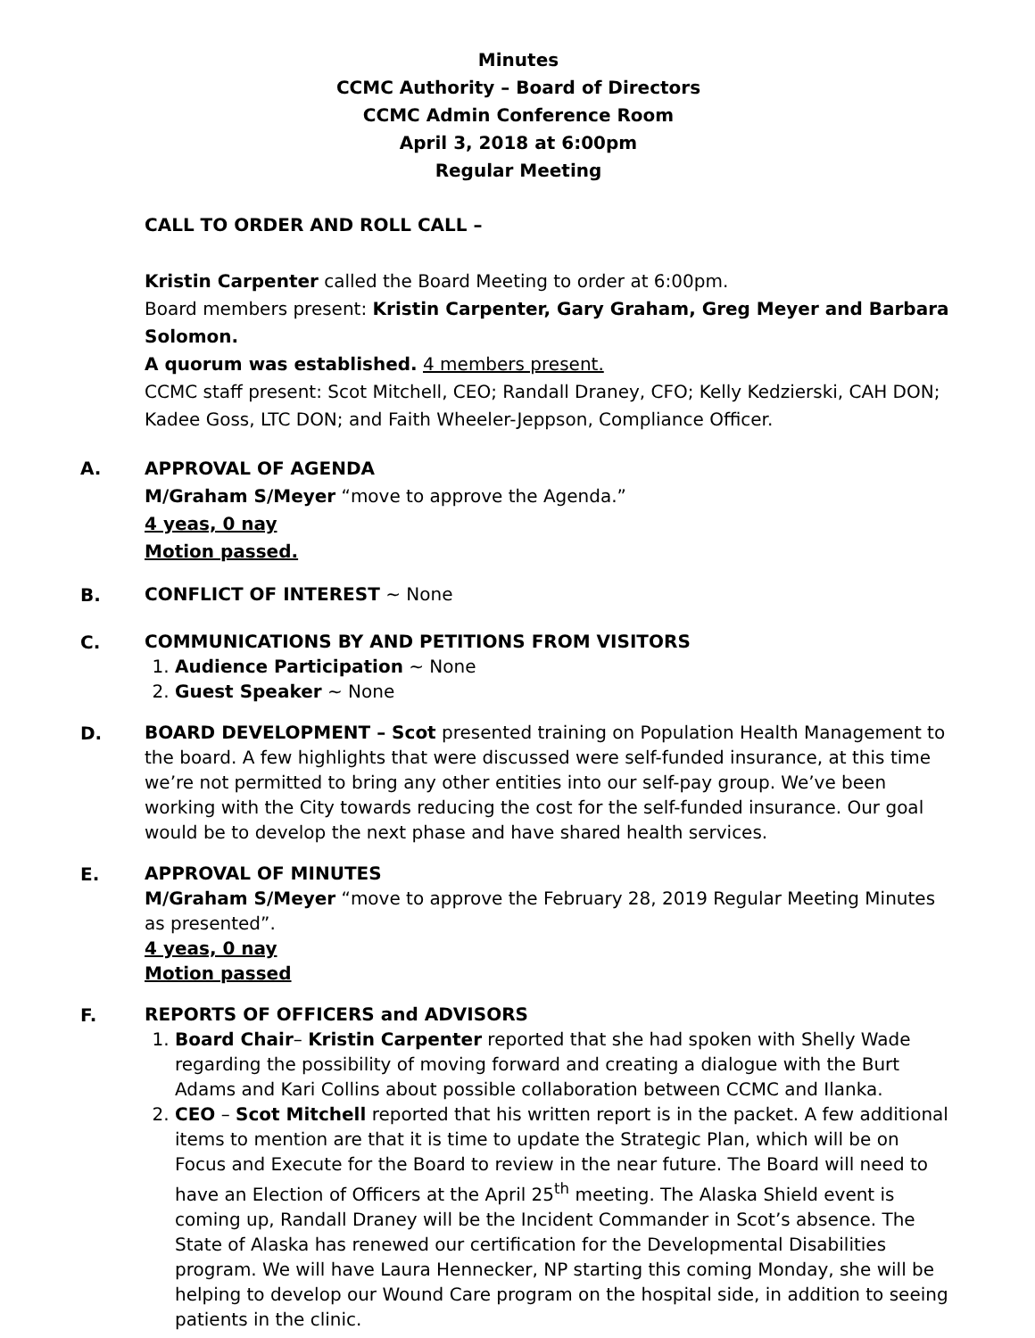Minutes
CCMC Authority – Board of Directors
CCMC Admin Conference Room
April 3, 2018 at 6:00pm
Regular Meeting
CALL TO ORDER AND ROLL CALL –
Kristin Carpenter called the Board Meeting to order at 6:00pm.
Board members present: Kristin Carpenter, Gary Graham, Greg Meyer and Barbara Solomon.
A quorum was established. 4 members present.
CCMC staff present: Scot Mitchell, CEO; Randall Draney, CFO; Kelly Kedzierski, CAH DON; Kadee Goss, LTC DON; and Faith Wheeler-Jeppson, Compliance Officer.
A.
APPROVAL OF AGENDA
M/Graham S/Meyer “move to approve the Agenda.”
4 yeas, 0 nay
Motion passed.
B.
CONFLICT OF INTEREST ~ None
C.
COMMUNICATIONS BY AND PETITIONS FROM VISITORS
1. Audience Participation ~ None
2. Guest Speaker ~ None
D.
BOARD DEVELOPMENT – Scot presented training on Population Health Management to the board. A few highlights that were discussed were self-funded insurance, at this time we’re not permitted to bring any other entities into our self-pay group. We’ve been working with the City towards reducing the cost for the self-funded insurance. Our goal would be to develop the next phase and have shared health services.
E.
APPROVAL OF MINUTES
M/Graham S/Meyer “move to approve the February 28, 2019 Regular Meeting Minutes as presented”.
4 yeas, 0 nay
Motion passed
F.
REPORTS OF OFFICERS and ADVISORS
1. Board Chair– Kristin Carpenter reported that she had spoken with Shelly Wade regarding the possibility of moving forward and creating a dialogue with the Burt Adams and Kari Collins about possible collaboration between CCMC and Ilanka.
2. CEO – Scot Mitchell reported that his written report is in the packet. A few additional items to mention are that it is time to update the Strategic Plan, which will be on Focus and Execute for the Board to review in the near future. The Board will need to have an Election of Officers at the April 25<sup>th</sup> meeting. The Alaska Shield event is coming up, Randall Draney will be the Incident Commander in Scot’s absence. The State of Alaska has renewed our certification for the Developmental Disabilities program. We will have Laura Hennecker, NP starting this coming Monday, she will be helping to develop our Wound Care program on the hospital side, in addition to seeing patients in the clinic.